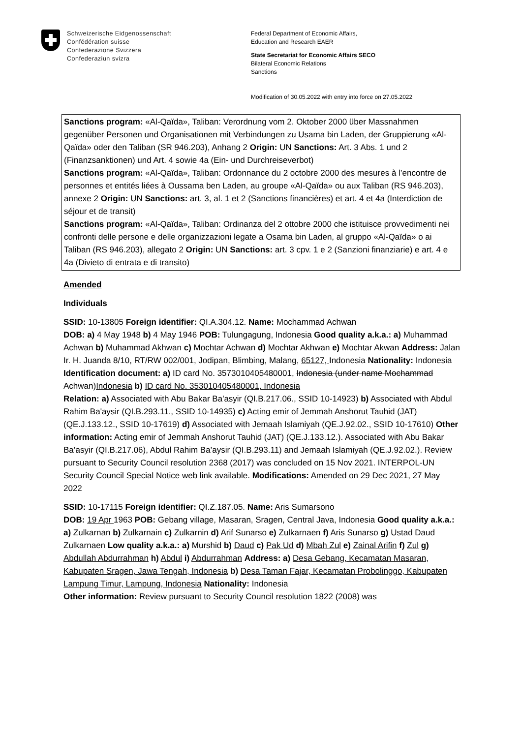Schweizerische Eidgenossenschaft
Confédération suisse
Confederazione Svizzera
Confederaziun svizra
Federal Department of Economic Affairs,
Education and Research EAER
State Secretariat for Economic Affairs SECO
Bilateral Economic Relations
Sanctions
Modification of 30.05.2022 with entry into force on 27.05.2022
Sanctions program: «Al-Qaïda», Taliban: Verordnung vom 2. Oktober 2000 über Massnahmen gegenüber Personen und Organisationen mit Verbindungen zu Usama bin Laden, der Gruppierung «Al-Qaïda» oder den Taliban (SR 946.203), Anhang 2 Origin: UN Sanctions: Art. 3 Abs. 1 und 2 (Finanzsanktionen) und Art. 4 sowie 4a (Ein- und Durchreiseverbot)
Sanctions program: «Al-Qaïda», Taliban: Ordonnance du 2 octobre 2000 des mesures à l’encontre de personnes et entités liées à Oussama ben Laden, au groupe «Al-Qaïda» ou aux Taliban (RS 946.203), annexe 2 Origin: UN Sanctions: art. 3, al. 1 et 2 (Sanctions financières) et art. 4 et 4a (Interdiction de séjour et de transit)
Sanctions program: «Al-Qaïda», Taliban: Ordinanza del 2 ottobre 2000 che istituisce provvedimenti nei confronti delle persone e delle organizzazioni legate a Osama bin Laden, al gruppo «Al-Qaïda» o ai Taliban (RS 946.203), allegato 2 Origin: UN Sanctions: art. 3 cpv. 1 e 2 (Sanzioni finanziarie) e art. 4 e 4a (Divieto di entrata e di transito)
Amended
Individuals
SSID: 10-13805 Foreign identifier: QI.A.304.12. Name: Mochammad Achwan
DOB: a) 4 May 1948 b) 4 May 1946 POB: Tulungagung, Indonesia Good quality a.k.a.: a) Muhammad Achwan b) Muhammad Akhwan c) Mochtar Achwan d) Mochtar Akhwan e) Mochtar Akwan Address: Jalan Ir. H. Juanda 8/10, RT/RW 002/001, Jodipan, Blimbing, Malang, 65127, Indonesia Nationality: Indonesia Identification document: a) ID card No. 3573010405480001, Indonesia (under name Mochammad Achwan)Indonesia b) ID card No. 353010405480001, Indonesia
Relation: a) Associated with Abu Bakar Ba'asyir (QI.B.217.06., SSID 10-14923) b) Associated with Abdul Rahim Ba'aysir (QI.B.293.11., SSID 10-14935) c) Acting emir of Jemmah Anshorut Tauhid (JAT) (QE.J.133.12., SSID 10-17619) d) Associated with Jemaah Islamiyah (QE.J.92.02., SSID 10-17610) Other information: Acting emir of Jemmah Anshorut Tauhid (JAT) (QE.J.133.12.). Associated with Abu Bakar Ba’asyir (QI.B.217.06), Abdul Rahim Ba’aysir (QI.B.293.11) and Jemaah Islamiyah (QE.J.92.02.). Review pursuant to Security Council resolution 2368 (2017) was concluded on 15 Nov 2021. INTERPOL-UN Security Council Special Notice web link available. Modifications: Amended on 29 Dec 2021, 27 May 2022
SSID: 10-17115 Foreign identifier: QI.Z.187.05. Name: Aris Sumarsono
DOB: 19 Apr 1963 POB: Gebang village, Masaran, Sragen, Central Java, Indonesia Good quality a.k.a.: a) Zulkarnan b) Zulkarnain c) Zulkarnin d) Arif Sunarso e) Zulkarnaen f) Aris Sunarso g) Ustad Daud Zulkarnaen Low quality a.k.a.: a) Murshid b) Daud c) Pak Ud d) Mbah Zul e) Zainal Arifin f) Zul g) Abdullah Abdurrahman h) Abdul i) Abdurrahman Address: a) Desa Gebang, Kecamatan Masaran, Kabupaten Sragen, Jawa Tengah, Indonesia b) Desa Taman Fajar, Kecamatan Probolinggo, Kabupaten Lampung Timur, Lampung, Indonesia Nationality: Indonesia
Other information: Review pursuant to Security Council resolution 1822 (2008) was